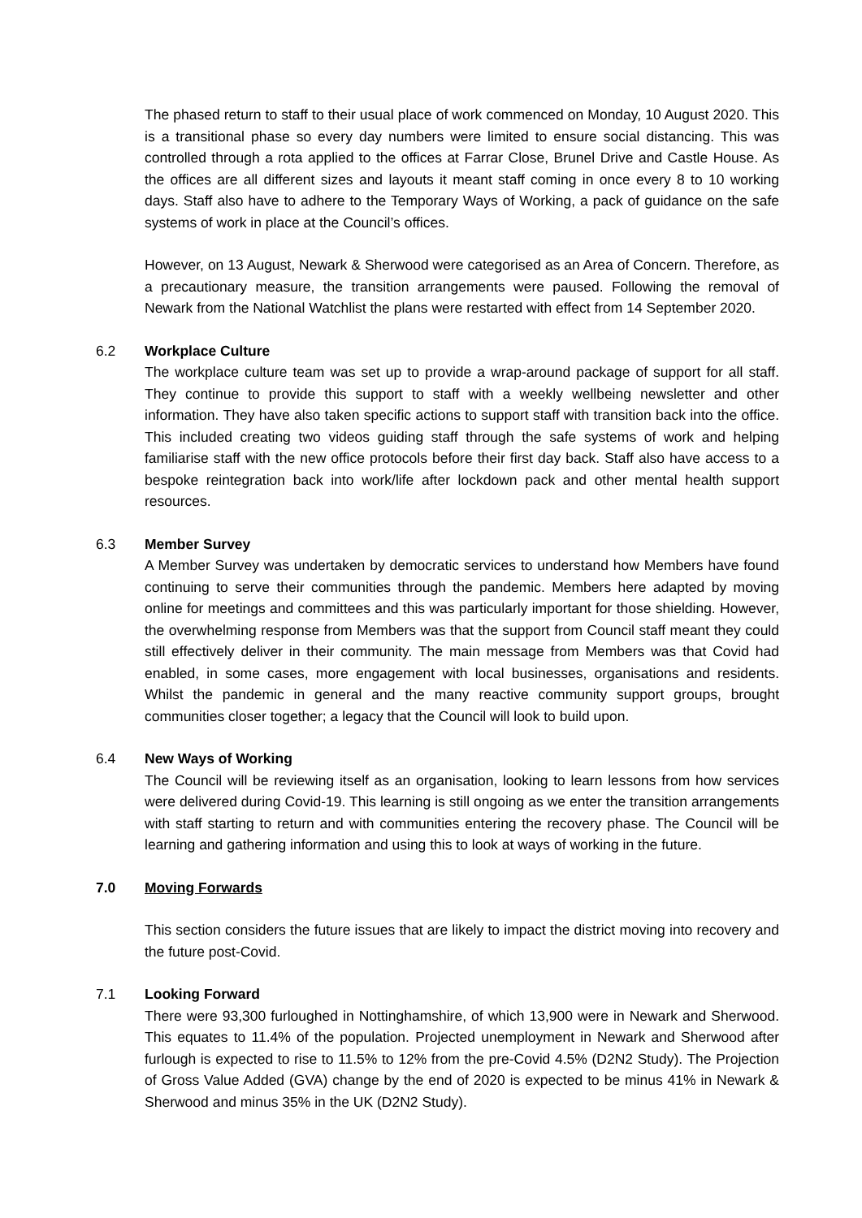The phased return to staff to their usual place of work commenced on Monday, 10 August 2020. This is a transitional phase so every day numbers were limited to ensure social distancing. This was controlled through a rota applied to the offices at Farrar Close, Brunel Drive and Castle House. As the offices are all different sizes and layouts it meant staff coming in once every 8 to 10 working days. Staff also have to adhere to the Temporary Ways of Working, a pack of guidance on the safe systems of work in place at the Council’s offices.
However, on 13 August, Newark & Sherwood were categorised as an Area of Concern. Therefore, as a precautionary measure, the transition arrangements were paused. Following the removal of Newark from the National Watchlist the plans were restarted with effect from 14 September 2020.
6.2 Workplace Culture
The workplace culture team was set up to provide a wrap-around package of support for all staff. They continue to provide this support to staff with a weekly wellbeing newsletter and other information. They have also taken specific actions to support staff with transition back into the office. This included creating two videos guiding staff through the safe systems of work and helping familiarise staff with the new office protocols before their first day back. Staff also have access to a bespoke reintegration back into work/life after lockdown pack and other mental health support resources.
6.3 Member Survey
A Member Survey was undertaken by democratic services to understand how Members have found continuing to serve their communities through the pandemic. Members here adapted by moving online for meetings and committees and this was particularly important for those shielding. However, the overwhelming response from Members was that the support from Council staff meant they could still effectively deliver in their community. The main message from Members was that Covid had enabled, in some cases, more engagement with local businesses, organisations and residents. Whilst the pandemic in general and the many reactive community support groups, brought communities closer together; a legacy that the Council will look to build upon.
6.4 New Ways of Working
The Council will be reviewing itself as an organisation, looking to learn lessons from how services were delivered during Covid-19. This learning is still ongoing as we enter the transition arrangements with staff starting to return and with communities entering the recovery phase. The Council will be learning and gathering information and using this to look at ways of working in the future.
7.0 Moving Forwards
This section considers the future issues that are likely to impact the district moving into recovery and the future post-Covid.
7.1 Looking Forward
There were 93,300 furloughed in Nottinghamshire, of which 13,900 were in Newark and Sherwood. This equates to 11.4% of the population. Projected unemployment in Newark and Sherwood after furlough is expected to rise to 11.5% to 12% from the pre-Covid 4.5% (D2N2 Study). The Projection of Gross Value Added (GVA) change by the end of 2020 is expected to be minus 41% in Newark & Sherwood and minus 35% in the UK (D2N2 Study).